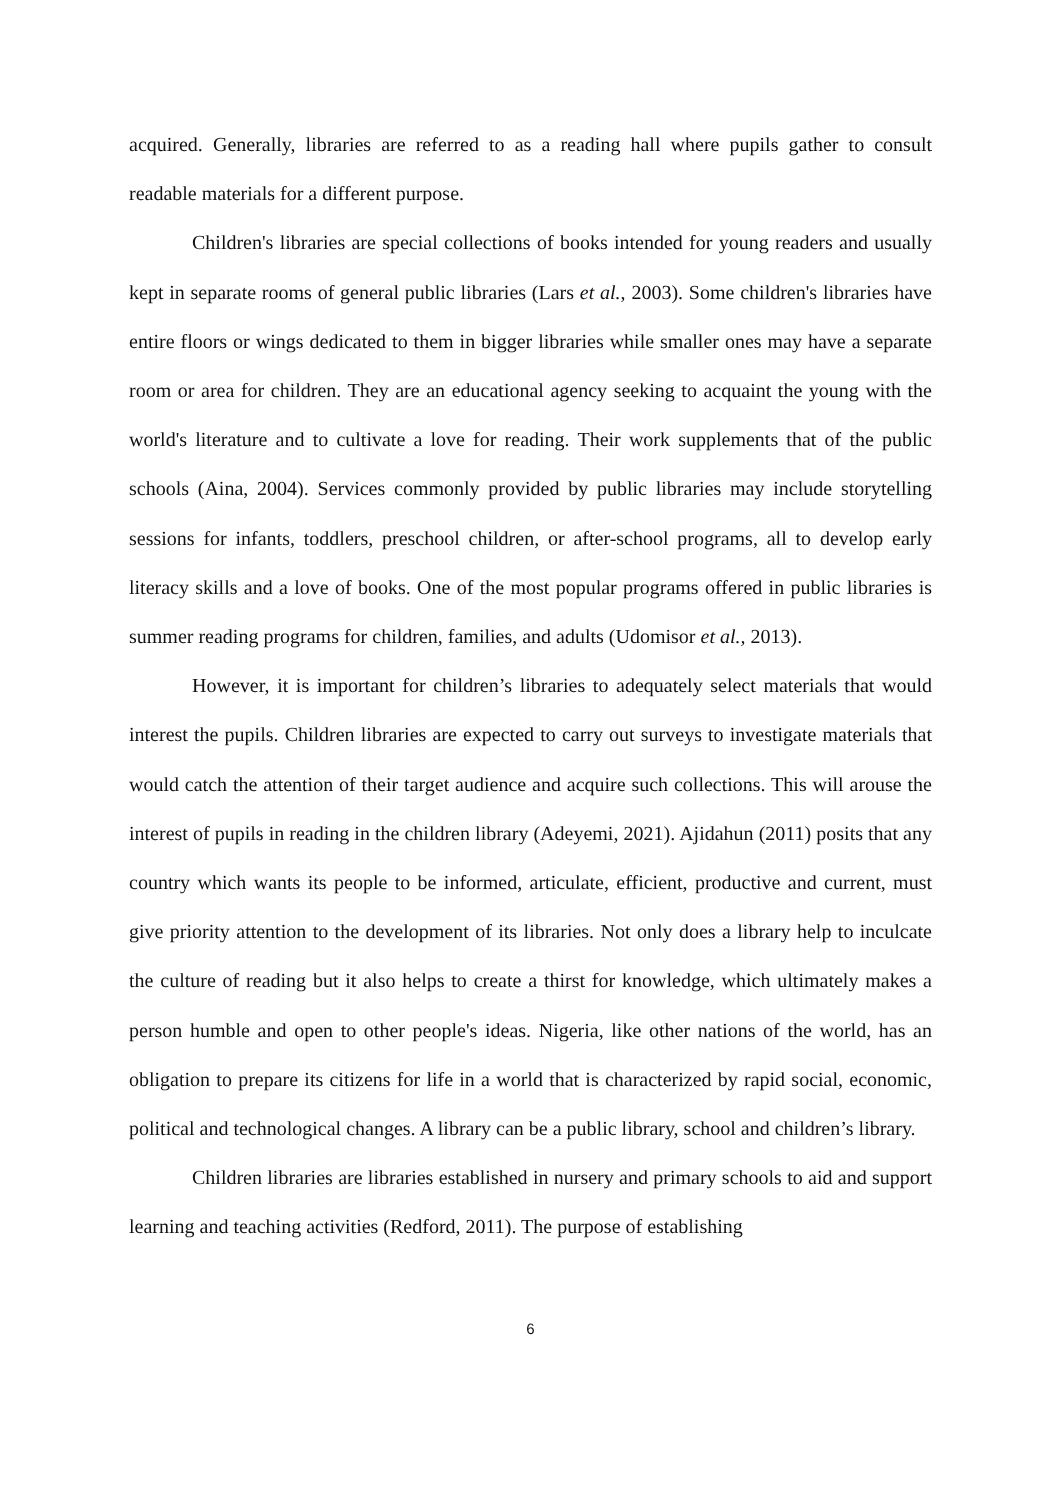acquired. Generally, libraries are referred to as a reading hall where pupils gather to consult readable materials for a different purpose.
Children's libraries are special collections of books intended for young readers and usually kept in separate rooms of general public libraries (Lars et al., 2003). Some children's libraries have entire floors or wings dedicated to them in bigger libraries while smaller ones may have a separate room or area for children. They are an educational agency seeking to acquaint the young with the world's literature and to cultivate a love for reading. Their work supplements that of the public schools (Aina, 2004). Services commonly provided by public libraries may include storytelling sessions for infants, toddlers, preschool children, or after-school programs, all to develop early literacy skills and a love of books. One of the most popular programs offered in public libraries is summer reading programs for children, families, and adults (Udomisor et al., 2013).
However, it is important for children’s libraries to adequately select materials that would interest the pupils. Children libraries are expected to carry out surveys to investigate materials that would catch the attention of their target audience and acquire such collections. This will arouse the interest of pupils in reading in the children library (Adeyemi, 2021). Ajidahun (2011) posits that any country which wants its people to be informed, articulate, efficient, productive and current, must give priority attention to the development of its libraries. Not only does a library help to inculcate the culture of reading but it also helps to create a thirst for knowledge, which ultimately makes a person humble and open to other people's ideas. Nigeria, like other nations of the world, has an obligation to prepare its citizens for life in a world that is characterized by rapid social, economic, political and technological changes. A library can be a public library, school and children’s library.
Children libraries are libraries established in nursery and primary schools to aid and support learning and teaching activities (Redford, 2011). The purpose of establishing
6